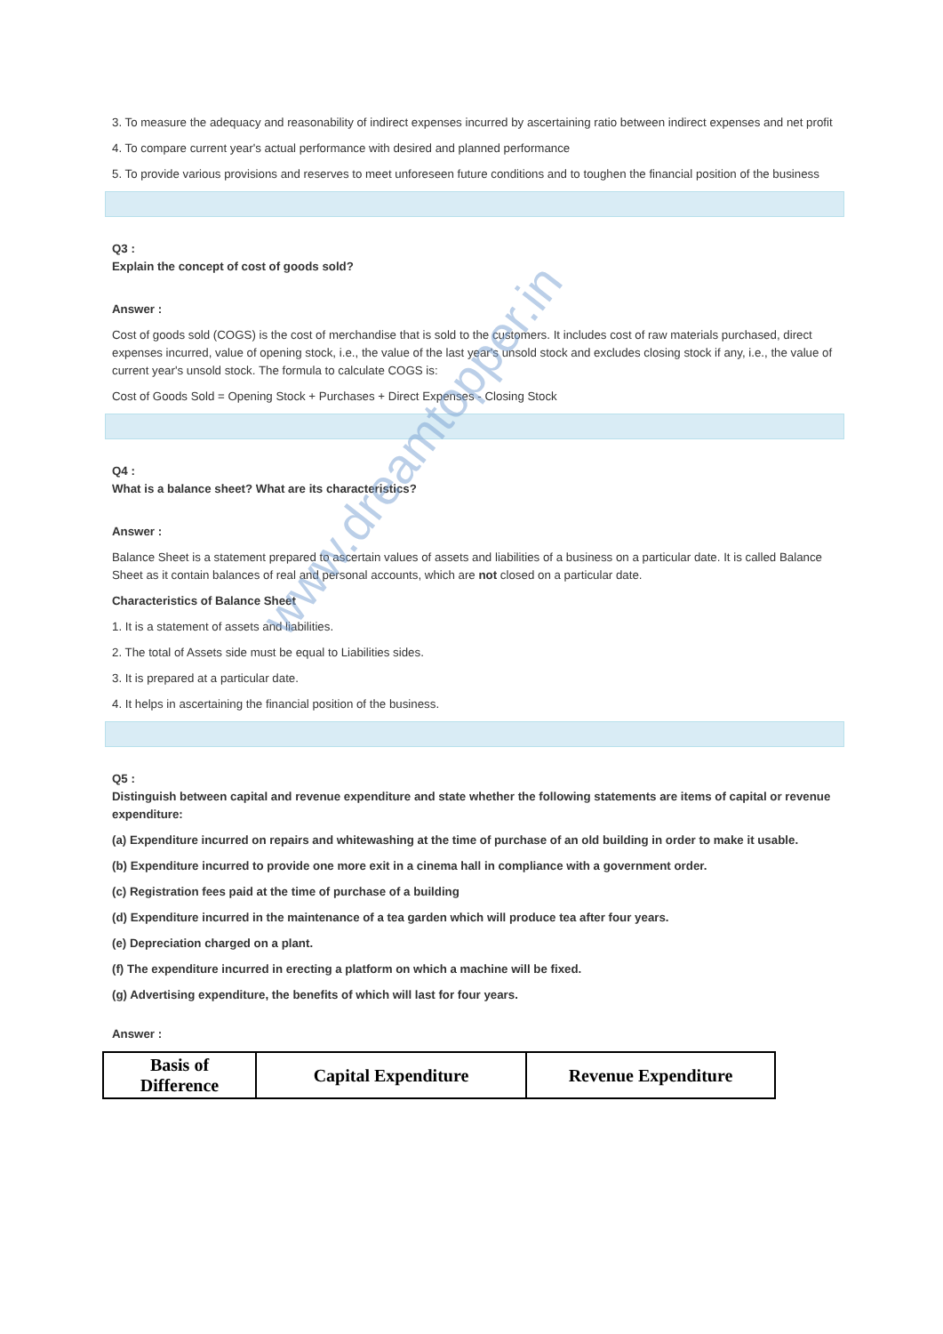3. To measure the adequacy and reasonability of indirect expenses incurred by ascertaining ratio between indirect expenses and net profit
4. To compare current year's actual performance with desired and planned performance
5. To provide various provisions and reserves to meet unforeseen future conditions and to toughen the financial position of the business
Q3 :
Explain the concept of cost of goods sold?
Answer :
Cost of goods sold (COGS) is the cost of merchandise that is sold to the customers. It includes cost of raw materials purchased, direct expenses incurred, value of opening stock, i.e., the value of the last year's unsold stock and excludes closing stock if any, i.e., the value of current year's unsold stock. The formula to calculate COGS is:
Cost of Goods Sold = Opening Stock + Purchases + Direct Expenses - Closing Stock
Q4 :
What is a balance sheet? What are its characteristics?
Answer :
Balance Sheet is a statement prepared to ascertain values of assets and liabilities of a business on a particular date. It is called Balance Sheet as it contain balances of real and personal accounts, which are not closed on a particular date.
Characteristics of Balance Sheet
1. It is a statement of assets and liabilities.
2. The total of Assets side must be equal to Liabilities sides.
3. It is prepared at a particular date.
4. It helps in ascertaining the financial position of the business.
Q5 :
Distinguish between capital and revenue expenditure and state whether the following statements are items of capital or revenue expenditure:
(a) Expenditure incurred on repairs and whitewashing at the time of purchase of an old building in order to make it usable.
(b) Expenditure incurred to provide one more exit in a cinema hall in compliance with a government order.
(c) Registration fees paid at the time of purchase of a building
(d) Expenditure incurred in the maintenance of a tea garden which will produce tea after four years.
(e) Depreciation charged on a plant.
(f) The expenditure incurred in erecting a platform on which a machine will be fixed.
(g) Advertising expenditure, the benefits of which will last for four years.
Answer :
| Basis of Difference | Capital Expenditure | Revenue Expenditure |
www.dreamtopper.in